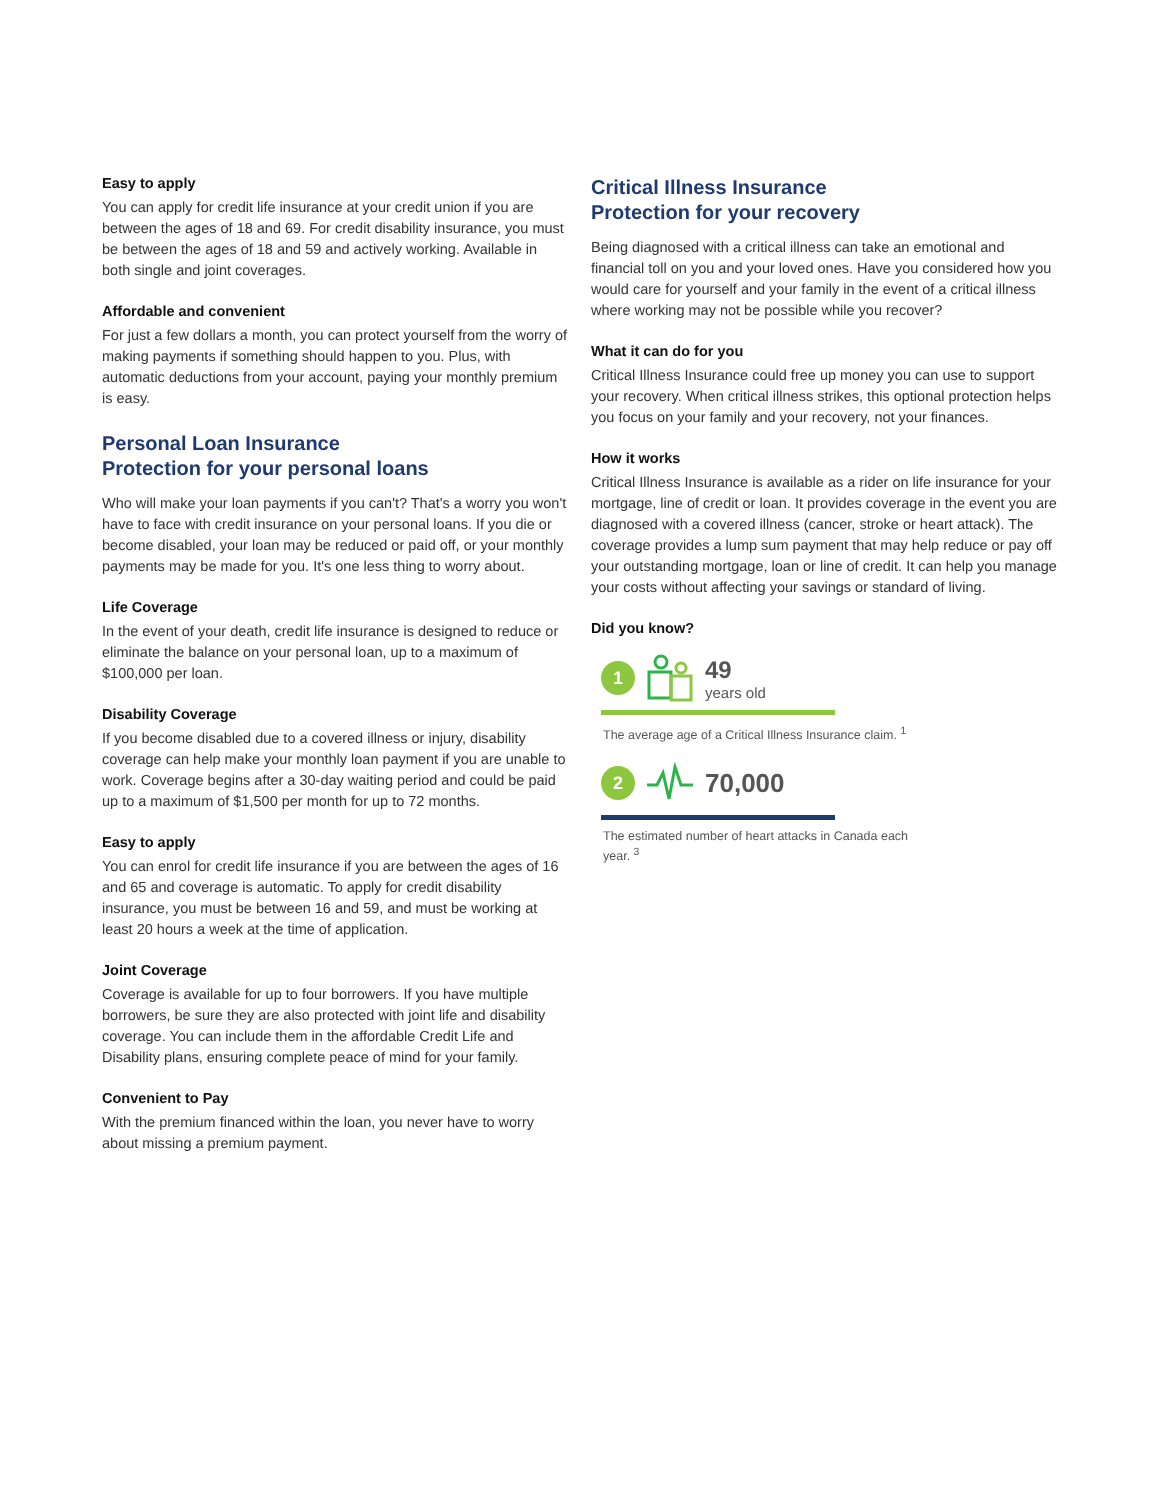Easy to apply
You can apply for credit life insurance at your credit union if you are between the ages of 18 and 69. For credit disability insurance, you must be between the ages of 18 and 59 and actively working. Available in both single and joint coverages.
Affordable and convenient
For just a few dollars a month, you can protect yourself from the worry of making payments if something should happen to you. Plus, with automatic deductions from your account, paying your monthly premium is easy.
Personal Loan Insurance
Protection for your personal loans
Who will make your loan payments if you can't? That's a worry you won't have to face with credit insurance on your personal loans. If you die or become disabled, your loan may be reduced or paid off, or your monthly payments may be made for you. It's one less thing to worry about.
Life Coverage
In the event of your death, credit life insurance is designed to reduce or eliminate the balance on your personal loan, up to a maximum of $100,000 per loan.
Disability Coverage
If you become disabled due to a covered illness or injury, disability coverage can help make your monthly loan payment if you are unable to work. Coverage begins after a 30-day waiting period and could be paid up to a maximum of $1,500 per month for up to 72 months.
Easy to apply
You can enrol for credit life insurance if you are between the ages of 16 and 65 and coverage is automatic. To apply for credit disability insurance, you must be between 16 and 59, and must be working at least 20 hours a week at the time of application.
Joint Coverage
Coverage is available for up to four borrowers. If you have multiple borrowers, be sure they are also protected with joint life and disability coverage. You can include them in the affordable Credit Life and Disability plans, ensuring complete peace of mind for your family.
Convenient to Pay
With the premium financed within the loan, you never have to worry about missing a premium payment.
Critical Illness Insurance
Protection for your recovery
Being diagnosed with a critical illness can take an emotional and financial toll on you and your loved ones. Have you considered how you would care for yourself and your family in the event of a critical illness where working may not be possible while you recover?
What it can do for you
Critical Illness Insurance could free up money you can use to support your recovery. When critical illness strikes, this optional protection helps you focus on your family and your recovery, not your finances.
How it works
Critical Illness Insurance is available as a rider on life insurance for your mortgage, line of credit or loan. It provides coverage in the event you are diagnosed with a covered illness (cancer, stroke or heart attack). The coverage provides a lump sum payment that may help reduce or pay off your outstanding mortgage, loan or line of credit. It can help you manage your costs without affecting your savings or standard of living.
Did you know?
1
49
years old
The average age of a Critical Illness Insurance claim. <sup>1</sup>
2
70,000
The estimated number of heart attacks in Canada each year. <sup>3</sup>